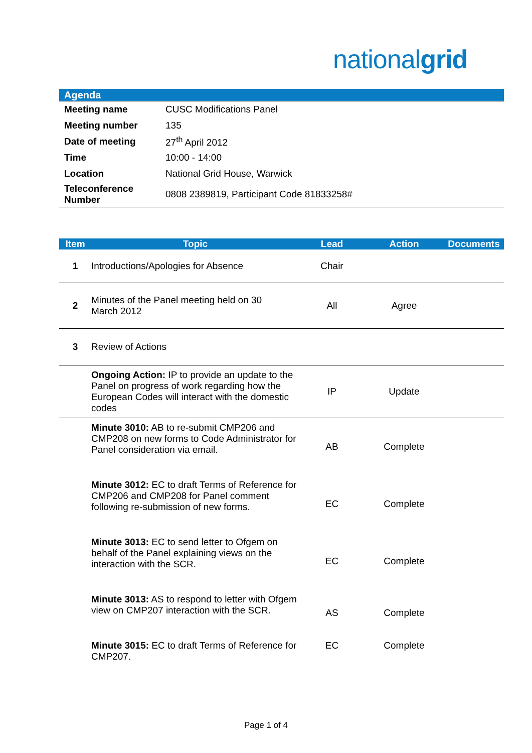nationalgrid
Agenda
| Meeting name | CUSC Modifications Panel |
| Meeting number | 135 |
| Date of meeting | 27<sup>th</sup> April 2012 |
| Time | 10:00 - 14:00 |
| Location | National Grid House, Warwick |
| Teleconference Number | 0808 2389819, Participant Code 81833258# |
| Item | Topic | Lead | Action | Documents |
| --- | --- | --- | --- | --- |
| 1 | Introductions/Apologies for Absence | Chair | | |
| 2 | Minutes of the Panel meeting held on 30 March 2012 | All | Agree | |
| 3 | Review of Actions | | | |
| | Ongoing Action: IP to provide an update to the Panel on progress of work regarding how the European Codes will interact with the domestic codes | IP | Update | |
| | Minute 3010: AB to re-submit CMP206 and CMP208 on new forms to Code Administrator for Panel consideration via email. | AB | Complete | |
| | Minute 3012: EC to draft Terms of Reference for CMP206 and CMP208 for Panel comment following re-submission of new forms. | EC | Complete | |
| | Minute 3013: EC to send letter to Ofgem on behalf of the Panel explaining views on the interaction with the SCR. | EC | Complete | |
| | Minute 3013: AS to respond to letter with Ofgem view on CMP207 interaction with the SCR. | AS | Complete | |
| | Minute 3015: EC to draft Terms of Reference for CMP207. | EC | Complete | |
Page 1 of 4